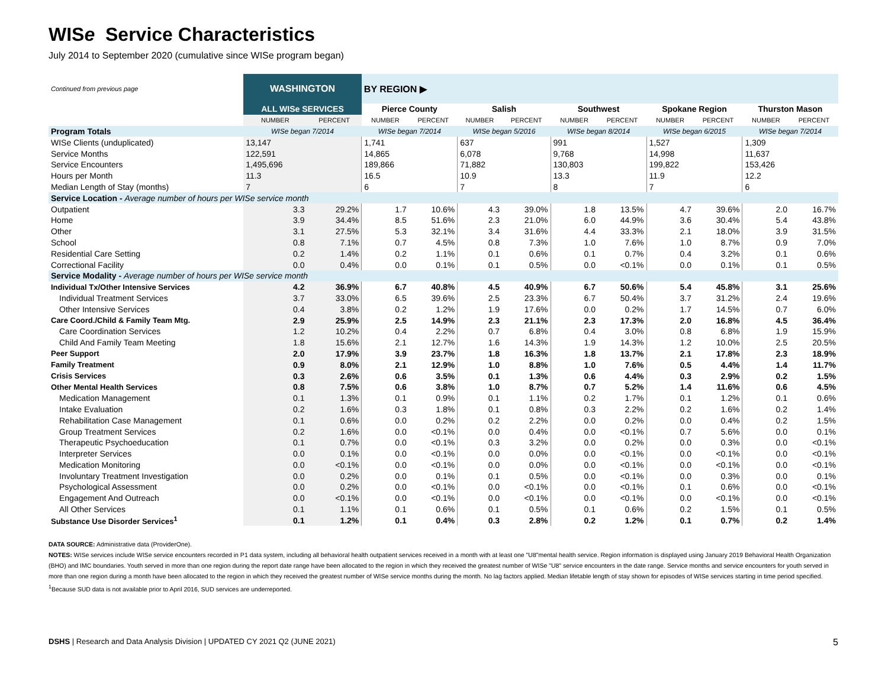WISe Service Characteristics
July 2014 to September 2020 (cumulative since WISe program began)
| Continued from previous page | WASHINGTON | | BY REGION ▶ | | | | | | | | | |
| | ALL WISe SERVICES | | Pierce County | | Salish | | Southwest | | Spokane Region | | Thurston Mason | |
| | NUMBER | PERCENT | NUMBER | PERCENT | NUMBER | PERCENT | NUMBER | PERCENT | NUMBER | PERCENT | NUMBER | PERCENT |
| Program Totals | WISe began 7/2014 | | WISe began 7/2014 | | WISe began 5/2016 | | WISe began 8/2014 | | WISe began 6/2015 | | WISe began 7/2014 | |
| WISe Clients (unduplicated) | 13,147 | | 1,741 | | 637 | | 991 | | 1,527 | | 1,309 | |
| Service Months | 122,591 | | 14,865 | | 6,078 | | 9,768 | | 14,998 | | 11,637 | |
| Service Encounters | 1,495,696 | | 189,866 | | 71,882 | | 130,803 | | 199,822 | | 153,426 | |
| Hours per Month | 11.3 | | 16.5 | | 10.9 | | 13.3 | | 11.9 | | 12.2 | |
| Median Length of Stay (months) | 7 | | 6 | | 7 | | 8 | | 7 | | 6 | |
| Service Location - Average number of hours per WISe service month | | | | | | | | | | | | |
| Outpatient | 3.3 | 29.2% | 1.7 | 10.6% | 4.3 | 39.0% | 1.8 | 13.5% | 4.7 | 39.6% | 2.0 | 16.7% |
| Home | 3.9 | 34.4% | 8.5 | 51.6% | 2.3 | 21.0% | 6.0 | 44.9% | 3.6 | 30.4% | 5.4 | 43.8% |
| Other | 3.1 | 27.5% | 5.3 | 32.1% | 3.4 | 31.6% | 4.4 | 33.3% | 2.1 | 18.0% | 3.9 | 31.5% |
| School | 0.8 | 7.1% | 0.7 | 4.5% | 0.8 | 7.3% | 1.0 | 7.6% | 1.0 | 8.7% | 0.9 | 7.0% |
| Residential Care Setting | 0.2 | 1.4% | 0.2 | 1.1% | 0.1 | 0.6% | 0.1 | 0.7% | 0.4 | 3.2% | 0.1 | 0.6% |
| Correctional Facility | 0.0 | 0.4% | 0.0 | 0.1% | 0.1 | 0.5% | 0.0 | <0.1% | 0.0 | 0.1% | 0.1 | 0.5% |
| Service Modality - Average number of hours per WISe service month | | | | | | | | | | | | |
| Individual Tx/Other Intensive Services | 4.2 | 36.9% | 6.7 | 40.8% | 4.5 | 40.9% | 6.7 | 50.6% | 5.4 | 45.8% | 3.1 | 25.6% |
| Individual Treatment Services | 3.7 | 33.0% | 6.5 | 39.6% | 2.5 | 23.3% | 6.7 | 50.4% | 3.7 | 31.2% | 2.4 | 19.6% |
| Other Intensive Services | 0.4 | 3.8% | 0.2 | 1.2% | 1.9 | 17.6% | 0.0 | 0.2% | 1.7 | 14.5% | 0.7 | 6.0% |
| Care Coord./Child & Family Team Mtg. | 2.9 | 25.9% | 2.5 | 14.9% | 2.3 | 21.1% | 2.3 | 17.3% | 2.0 | 16.8% | 4.5 | 36.4% |
| Care Coordination Services | 1.2 | 10.2% | 0.4 | 2.2% | 0.7 | 6.8% | 0.4 | 3.0% | 0.8 | 6.8% | 1.9 | 15.9% |
| Child And Family Team Meeting | 1.8 | 15.6% | 2.1 | 12.7% | 1.6 | 14.3% | 1.9 | 14.3% | 1.2 | 10.0% | 2.5 | 20.5% |
| Peer Support | 2.0 | 17.9% | 3.9 | 23.7% | 1.8 | 16.3% | 1.8 | 13.7% | 2.1 | 17.8% | 2.3 | 18.9% |
| Family Treatment | 0.9 | 8.0% | 2.1 | 12.9% | 1.0 | 8.8% | 1.0 | 7.6% | 0.5 | 4.4% | 1.4 | 11.7% |
| Crisis Services | 0.3 | 2.6% | 0.6 | 3.5% | 0.1 | 1.3% | 0.6 | 4.4% | 0.3 | 2.9% | 0.2 | 1.5% |
| Other Mental Health Services | 0.8 | 7.5% | 0.6 | 3.8% | 1.0 | 8.7% | 0.7 | 5.2% | 1.4 | 11.6% | 0.6 | 4.5% |
| Medication Management | 0.1 | 1.3% | 0.1 | 0.9% | 0.1 | 1.1% | 0.2 | 1.7% | 0.1 | 1.2% | 0.1 | 0.6% |
| Intake Evaluation | 0.2 | 1.6% | 0.3 | 1.8% | 0.1 | 0.8% | 0.3 | 2.2% | 0.2 | 1.6% | 0.2 | 1.4% |
| Rehabilitation Case Management | 0.1 | 0.6% | 0.0 | 0.2% | 0.2 | 2.2% | 0.0 | 0.2% | 0.0 | 0.4% | 0.2 | 1.5% |
| Group Treatment Services | 0.2 | 1.6% | 0.0 | <0.1% | 0.0 | 0.4% | 0.0 | <0.1% | 0.7 | 5.6% | 0.0 | 0.1% |
| Therapeutic Psychoeducation | 0.1 | 0.7% | 0.0 | <0.1% | 0.3 | 3.2% | 0.0 | 0.2% | 0.0 | 0.3% | 0.0 | <0.1% |
| Interpreter Services | 0.0 | 0.1% | 0.0 | <0.1% | 0.0 | 0.0% | 0.0 | <0.1% | 0.0 | <0.1% | 0.0 | <0.1% |
| Medication Monitoring | 0.0 | <0.1% | 0.0 | <0.1% | 0.0 | 0.0% | 0.0 | <0.1% | 0.0 | <0.1% | 0.0 | <0.1% |
| Involuntary Treatment Investigation | 0.0 | 0.2% | 0.0 | 0.1% | 0.1 | 0.5% | 0.0 | <0.1% | 0.0 | 0.3% | 0.0 | 0.1% |
| Psychological Assessment | 0.0 | 0.2% | 0.0 | <0.1% | 0.0 | <0.1% | 0.0 | <0.1% | 0.1 | 0.6% | 0.0 | <0.1% |
| Engagement And Outreach | 0.0 | <0.1% | 0.0 | <0.1% | 0.0 | <0.1% | 0.0 | <0.1% | 0.0 | <0.1% | 0.0 | <0.1% |
| All Other Services | 0.1 | 1.1% | 0.1 | 0.6% | 0.1 | 0.5% | 0.1 | 0.6% | 0.2 | 1.5% | 0.1 | 0.5% |
| Substance Use Disorder Services<sup>1</sup> | 0.1 | 1.2% | 0.1 | 0.4% | 0.3 | 2.8% | 0.2 | 1.2% | 0.1 | 0.7% | 0.2 | 1.4% |
DATA SOURCE: Administrative data (ProviderOne).
NOTES: WISe services include WISe service encounters recorded in P1 data system, including all behavioral health outpatient services received in a month with at least one "U8"mental health service. Region information is displayed using January 2019 Behavioral Health Organization (BHO) and IMC boundaries. Youth served in more than one region during the report date range have been allocated to the region in which they received the greatest number of WISe "U8" service encounters in the date range. Service months and service encounters for youth served in more than one region during a month have been allocated to the region in which they received the greatest number of WISe service months during the month. No lag factors applied. Median lifetable length of stay shown for episodes of WISe services starting in time period specified. <sup>1</sup>Because SUD data is not available prior to April 2016, SUD services are underreported.
DSHS | Research and Data Analysis Division | UPDATED CY 2021 Q2 (JUNE 2021) 5